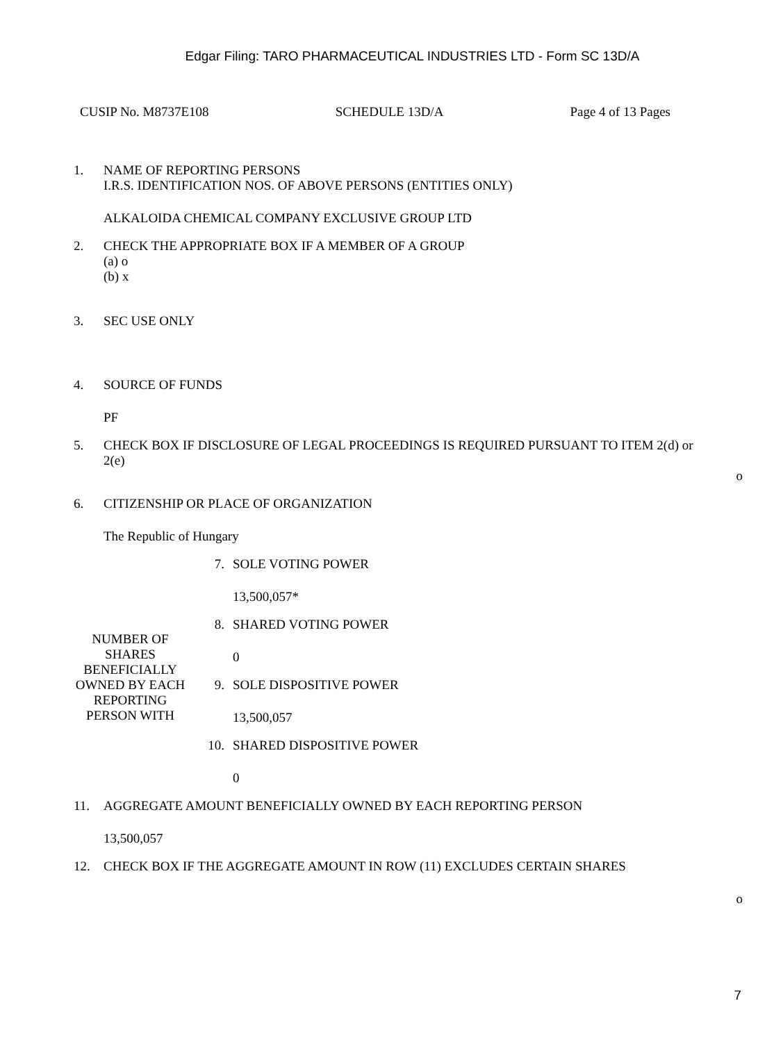Edgar Filing: TARO PHARMACEUTICAL INDUSTRIES LTD - Form SC 13D/A
CUSIP No. M8737E108 SCHEDULE 13D/A Page 4 of 13 Pages
1. NAME OF REPORTING PERSONS
I.R.S. IDENTIFICATION NOS. OF ABOVE PERSONS (ENTITIES ONLY)
ALKALOIDA CHEMICAL COMPANY EXCLUSIVE GROUP LTD
2. CHECK THE APPROPRIATE BOX IF A MEMBER OF A GROUP
(a) o
(b) x
3. SEC USE ONLY
4. SOURCE OF FUNDS
PF
5. CHECK BOX IF DISCLOSURE OF LEGAL PROCEEDINGS IS REQUIRED PURSUANT TO ITEM 2(d) or 2(e)
o
6. CITIZENSHIP OR PLACE OF ORGANIZATION
The Republic of Hungary
| NUMBER OF SHARES BENEFICIALLY OWNED BY EACH REPORTING PERSON WITH | 7. | SOLE VOTING POWER 13,500,057* |
| | 8. | SHARED VOTING POWER 0 |
| | 9. | SOLE DISPOSITIVE POWER 13,500,057 |
| | 10. | SHARED DISPOSITIVE POWER 0 |
11. AGGREGATE AMOUNT BENEFICIALLY OWNED BY EACH REPORTING PERSON
13,500,057
12. CHECK BOX IF THE AGGREGATE AMOUNT IN ROW (11) EXCLUDES CERTAIN SHARES
o
7